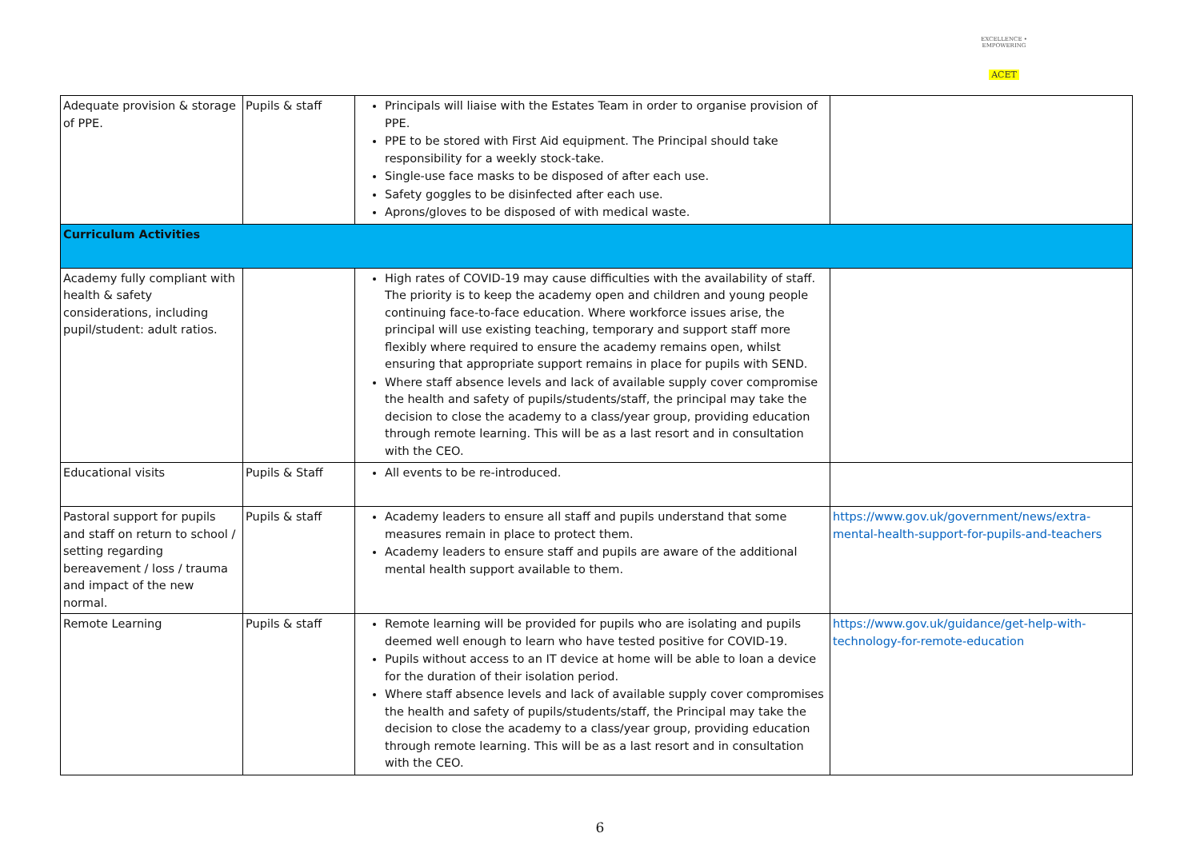EXCELLENCE • EMPOWERING
ACET
| Adequate provision & storage of PPE. | Pupils & staff | Principals will liaise with the Estates Team in order to organise provision of PPE. PPE to be stored with First Aid equipment. The Principal should take responsibility for a weekly stock-take. Single-use face masks to be disposed of after each use. Safety goggles to be disinfected after each use. Aprons/gloves to be disposed of with medical waste. | |
| Curriculum Activities | | | |
| Academy fully compliant with health & safety considerations, including pupil/student: adult ratios. | | High rates of COVID-19 may cause difficulties with the availability of staff. The priority is to keep the academy open and children and young people continuing face-to-face education. Where workforce issues arise, the principal will use existing teaching, temporary and support staff more flexibly where required to ensure the academy remains open, whilst ensuring that appropriate support remains in place for pupils with SEND. Where staff absence levels and lack of available supply cover compromise the health and safety of pupils/students/staff, the principal may take the decision to close the academy to a class/year group, providing education through remote learning. This will be as a last resort and in consultation with the CEO. | |
| Educational visits | Pupils & Staff | All events to be re-introduced. | |
| Pastoral support for pupils and staff on return to school / setting regarding bereavement / loss / trauma and impact of the new normal. | Pupils & staff | Academy leaders to ensure all staff and pupils understand that some measures remain in place to protect them. Academy leaders to ensure staff and pupils are aware of the additional mental health support available to them. | https://www.gov.uk/government/news/extra-mental-health-support-for-pupils-and-teachers |
| Remote Learning | Pupils & staff | Remote learning will be provided for pupils who are isolating and pupils deemed well enough to learn who have tested positive for COVID-19. Pupils without access to an IT device at home will be able to loan a device for the duration of their isolation period. Where staff absence levels and lack of available supply cover compromises the health and safety of pupils/students/staff, the Principal may take the decision to close the academy to a class/year group, providing education through remote learning. This will be as a last resort and in consultation with the CEO. | https://www.gov.uk/guidance/get-help-with-technology-for-remote-education |
6